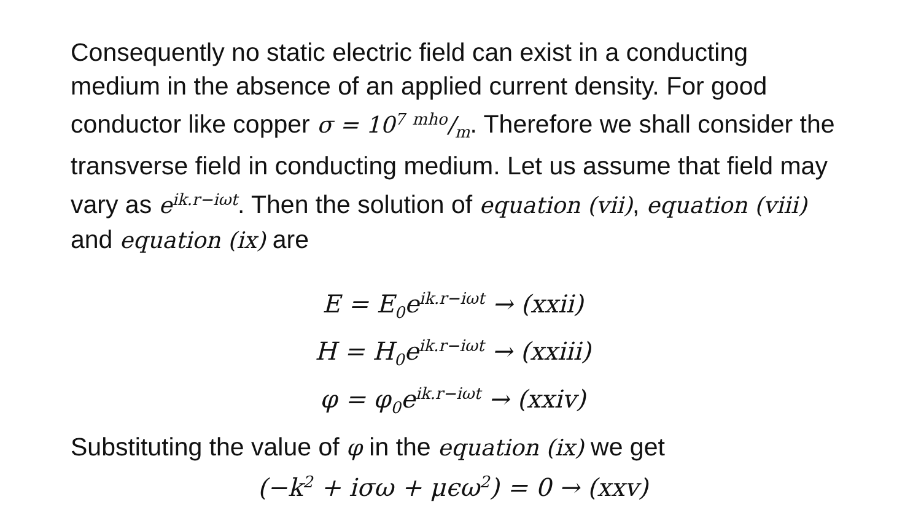Consequently no static electric field can exist in a conducting medium in the absence of an applied current density. For good conductor like copper σ = 10<sup>7</sup> mho/m. Therefore we shall consider the transverse field in conducting medium. Let us assume that field may vary as e<sup>ik.r−iωt</sup>. Then the solution of equation (vii), equation (viii) and equation (ix) are
E = E<sub>0</sub>e<sup>ik.r−iωt</sup> → (xxii)
H = H<sub>0</sub>e<sup>ik.r−iωt</sup> → (xxiii)
φ = φ<sub>0</sub>e<sup>ik.r−iωt</sup> → (xxiv)
Substituting the value of φ in the equation (ix) we get
(−k<sup>2</sup> + iσω + μϵω<sup>2</sup>) = 0 → (xxv)